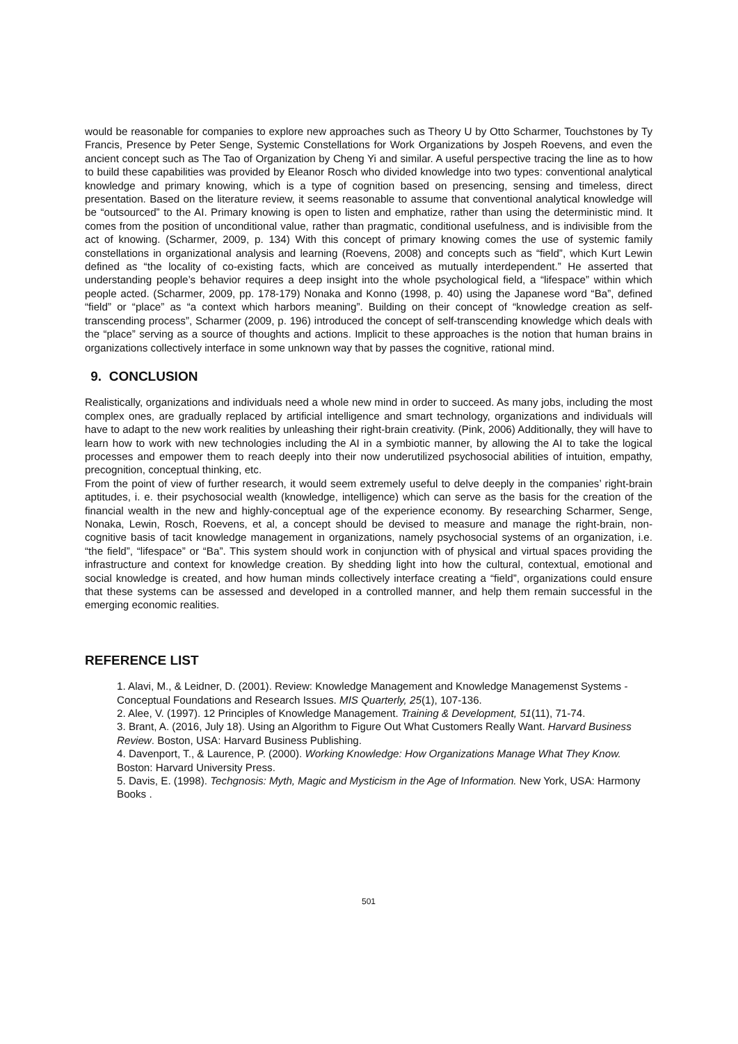would be reasonable for companies to explore new approaches such as Theory U by Otto Scharmer, Touchstones by Ty Francis, Presence by Peter Senge, Systemic Constellations for Work Organizations by Jospeh Roevens, and even the ancient concept such as The Tao of Organization by Cheng Yi and similar. A useful perspective tracing the line as to how to build these capabilities was provided by Eleanor Rosch who divided knowledge into two types: conventional analytical knowledge and primary knowing, which is a type of cognition based on presencing, sensing and timeless, direct presentation. Based on the literature review, it seems reasonable to assume that conventional analytical knowledge will be “outsourced” to the AI. Primary knowing is open to listen and emphatize, rather than using the deterministic mind. It comes from the position of unconditional value, rather than pragmatic, conditional usefulness, and is indivisible from the act of knowing. (Scharmer, 2009, p. 134) With this concept of primary knowing comes the use of systemic family constellations in organizational analysis and learning (Roevens, 2008) and concepts such as “field”, which Kurt Lewin defined as “the locality of co-existing facts, which are conceived as mutually interdependent.” He asserted that understanding people’s behavior requires a deep insight into the whole psychological field, a “lifespace” within which people acted. (Scharmer, 2009, pp. 178-179) Nonaka and Konno (1998, p. 40) using the Japanese word “Ba”, defined “field” or “place” as “a context which harbors meaning”. Building on their concept of “knowledge creation as self-transcending process”, Scharmer (2009, p. 196) introduced the concept of self-transcending knowledge which deals with the “place” serving as a source of thoughts and actions. Implicit to these approaches is the notion that human brains in organizations collectively interface in some unknown way that by passes the cognitive, rational mind.
9. CONCLUSION
Realistically, organizations and individuals need a whole new mind in order to succeed. As many jobs, including the most complex ones, are gradually replaced by artificial intelligence and smart technology, organizations and individuals will have to adapt to the new work realities by unleashing their right-brain creativity. (Pink, 2006) Additionally, they will have to learn how to work with new technologies including the AI in a symbiotic manner, by allowing the AI to take the logical processes and empower them to reach deeply into their now underutilized psychosocial abilities of intuition, empathy, precognition, conceptual thinking, etc.
From the point of view of further research, it would seem extremely useful to delve deeply in the companies’ right-brain aptitudes, i. e. their psychosocial wealth (knowledge, intelligence) which can serve as the basis for the creation of the financial wealth in the new and highly-conceptual age of the experience economy. By researching Scharmer, Senge, Nonaka, Lewin, Rosch, Roevens, et al, a concept should be devised to measure and manage the right-brain, non-cognitive basis of tacit knowledge management in organizations, namely psychosocial systems of an organization, i.e. “the field”, “lifespace” or “Ba”. This system should work in conjunction with of physical and virtual spaces providing the infrastructure and context for knowledge creation. By shedding light into how the cultural, contextual, emotional and social knowledge is created, and how human minds collectively interface creating a “field”, organizations could ensure that these systems can be assessed and developed in a controlled manner, and help them remain successful in the emerging economic realities.
REFERENCE LIST
1. Alavi, M., & Leidner, D. (2001). Review: Knowledge Management and Knowledge Managemenst Systems - Conceptual Foundations and Research Issues. MIS Quarterly, 25(1), 107-136.
2. Alee, V. (1997). 12 Principles of Knowledge Management. Training & Development, 51(11), 71-74.
3. Brant, A. (2016, July 18). Using an Algorithm to Figure Out What Customers Really Want. Harvard Business Review. Boston, USA: Harvard Business Publishing.
4. Davenport, T., & Laurence, P. (2000). Working Knowledge: How Organizations Manage What They Know. Boston: Harvard University Press.
5. Davis, E. (1998). Techgnosis: Myth, Magic and Mysticism in the Age of Information. New York, USA: Harmony Books .
501